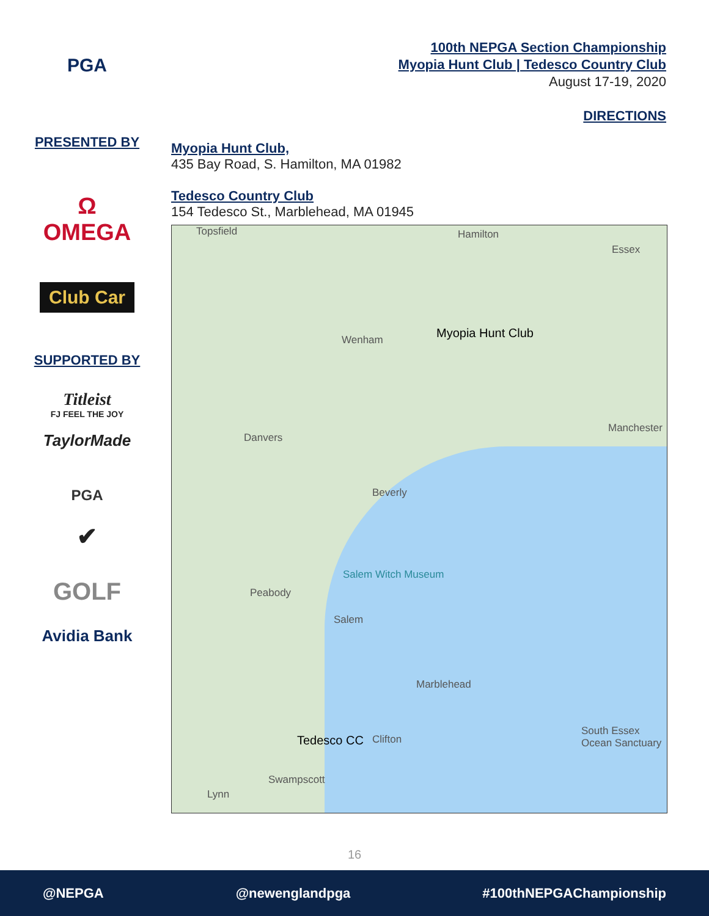100th NEPGA Section Championship
Myopia Hunt Club | Tedesco Country Club
August 17-19, 2020
DIRECTIONS
PGA
PRESENTED BY
Ω
OMEGA
Club Car
SUPPORTED BY
Titleist
FJ FEEL THE JOY
TaylorMade
PGA
✔
GOLF
Avidia Bank
Myopia Hunt Club,
435 Bay Road, S. Hamilton, MA 01982
Tedesco Country Club
154 Tedesco St., Marblehead, MA 01945
Topsfield Hamilton
Essex
Myopia Hunt Club Wenham
Danvers
Manchester
Beverly
Salem Witch Museum
Peabody
Salem
Marblehead
Tedesco CC Clifton
South Essex Ocean Sanctuary
Swampscott
Lynn
16
@NEPGA @newenglandpga #100thNEPGAChampionship